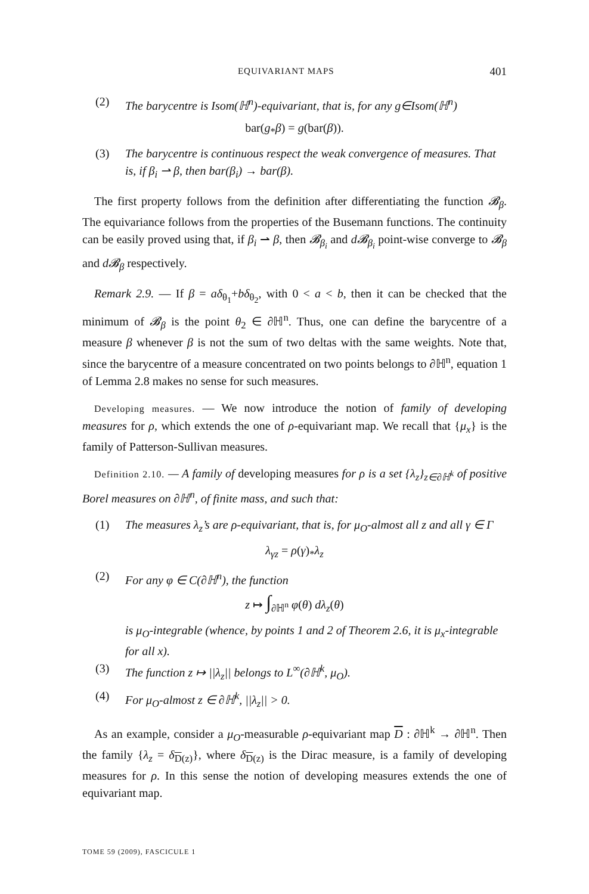EQUIVARIANT MAPS 401
(2) The barycentre is Isom(ℍ<sup>n</sup>)-equivariant, that is, for any g∈Isom(ℍ<sup>n</sup>)
bar(g<sub>*</sub>β) = g(bar(β)).
(3) The barycentre is continuous respect the weak convergence of measures. That is, if β<sub>i</sub> ⇀ β, then bar(β<sub>i</sub>) → bar(β).
 The first property follows from the definition after differentiating the function 𝓑<sub>β</sub>. The equivariance follows from the properties of the Busemann functions. The continuity can be easily proved using that, if β<sub>i</sub> ⇀ β, then 𝓑<sub>β<sub>i</sub></sub> and d𝓑<sub>β<sub>i</sub></sub> point-wise converge to 𝓑<sub>β</sub> and d𝓑<sub>β</sub> respectively.
 Remark 2.9. — If β = aδ<sub>θ<sub>1</sub></sub>+bδ<sub>θ<sub>2</sub></sub>, with 0 < a < b, then it can be checked that the minimum of 𝓑<sub>β</sub> is the point θ<sub>2</sub> ∈ ∂ℍ<sup>n</sup>. Thus, one can define the barycentre of a measure β whenever β is not the sum of two deltas with the same weights. Note that, since the barycentre of a measure concentrated on two points belongs to ∂ℍ<sup>n</sup>, equation 1 of Lemma 2.8 makes no sense for such measures.
 Developing measures. — We now introduce the notion of family of developing measures for ρ, which extends the one of ρ-equivariant map. We recall that {μ<sub>x</sub>} is the family of Patterson-Sullivan measures.
 Definition 2.10. — A family of developing measures for ρ is a set {λ<sub>z</sub>}<sub>z∈∂ℍ<sup>k</sup></sub> of positive Borel measures on ∂ℍ<sup>n</sup>, of finite mass, and such that:
(1) The measures λ<sub>z</sub>’s are ρ-equivariant, that is, for μ<sub>O</sub>-almost all z and all γ ∈ Γ
λ<sub>γz</sub> = ρ(γ)<sub>*</sub>λ<sub>z</sub>
(2) For any φ ∈ C(∂ℍ<sup>n</sup>), the function
z ↦ ∫<sub>∂ℍ<sup>n</sup></sub> φ(θ) dλ<sub>z</sub>(θ)
is μ<sub>O</sub>-integrable (whence, by points 1 and 2 of Theorem 2.6, it is μ<sub>x</sub>-integrable for all x).
(3) The function z ↦ ||λ<sub>z</sub>|| belongs to L<sup>∞</sup>(∂ℍ<sup>k</sup>, μ<sub>O</sub>).
(4) For μ<sub>O</sub>-almost z ∈ ∂ℍ<sup>k</sup>, ||λ<sub>z</sub>|| > 0.
 As an example, consider a μ<sub>O</sub>-measurable ρ-equivariant map D : ∂ℍ<sup>k</sup> → ∂ℍ<sup>n</sup>. Then the family {λ<sub>z</sub> = δ<sub>D(z)</sub>}, where δ<sub>D(z)</sub> is the Dirac measure, is a family of developing measures for ρ. In this sense the notion of developing measures extends the one of equivariant map.
TOME 59 (2009), FASCICULE 1